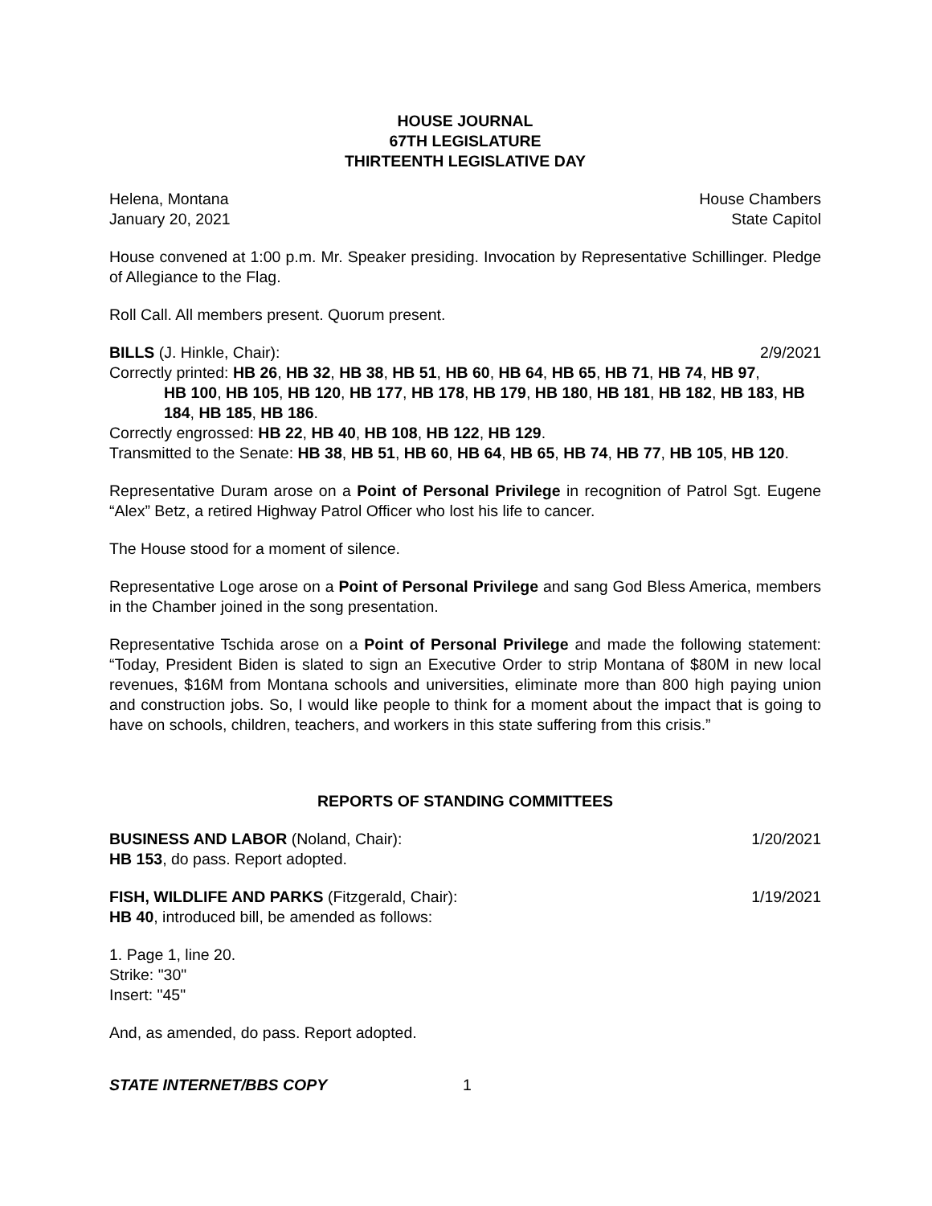HOUSE JOURNAL
67TH LEGISLATURE
THIRTEENTH LEGISLATIVE DAY
Helena, Montana House Chambers
January 20, 2021 State Capitol
House convened at 1:00 p.m. Mr. Speaker presiding. Invocation by Representative Schillinger. Pledge of Allegiance to the Flag.
Roll Call. All members present. Quorum present.
BILLS (J. Hinkle, Chair): 2/9/2021
Correctly printed: HB 26, HB 32, HB 38, HB 51, HB 60, HB 64, HB 65, HB 71, HB 74, HB 97,
HB 100, HB 105, HB 120, HB 177, HB 178, HB 179, HB 180, HB 181, HB 182, HB 183, HB 184, HB 185, HB 186.
Correctly engrossed: HB 22, HB 40, HB 108, HB 122, HB 129.
Transmitted to the Senate: HB 38, HB 51, HB 60, HB 64, HB 65, HB 74, HB 77, HB 105, HB 120.
Representative Duram arose on a Point of Personal Privilege in recognition of Patrol Sgt. Eugene “Alex” Betz, a retired Highway Patrol Officer who lost his life to cancer.
The House stood for a moment of silence.
Representative Loge arose on a Point of Personal Privilege and sang God Bless America, members in the Chamber joined in the song presentation.
Representative Tschida arose on a Point of Personal Privilege and made the following statement: “Today, President Biden is slated to sign an Executive Order to strip Montana of $80M in new local revenues, $16M from Montana schools and universities, eliminate more than 800 high paying union and construction jobs. So, I would like people to think for a moment about the impact that is going to have on schools, children, teachers, and workers in this state suffering from this crisis.”
REPORTS OF STANDING COMMITTEES
BUSINESS AND LABOR (Noland, Chair): 1/20/2021
HB 153, do pass. Report adopted.
FISH, WILDLIFE AND PARKS (Fitzgerald, Chair): 1/19/2021
HB 40, introduced bill, be amended as follows:
1. Page 1, line 20.
Strike: "30"
Insert: "45"
And, as amended, do pass. Report adopted.
STATE INTERNET/BBS COPY 1